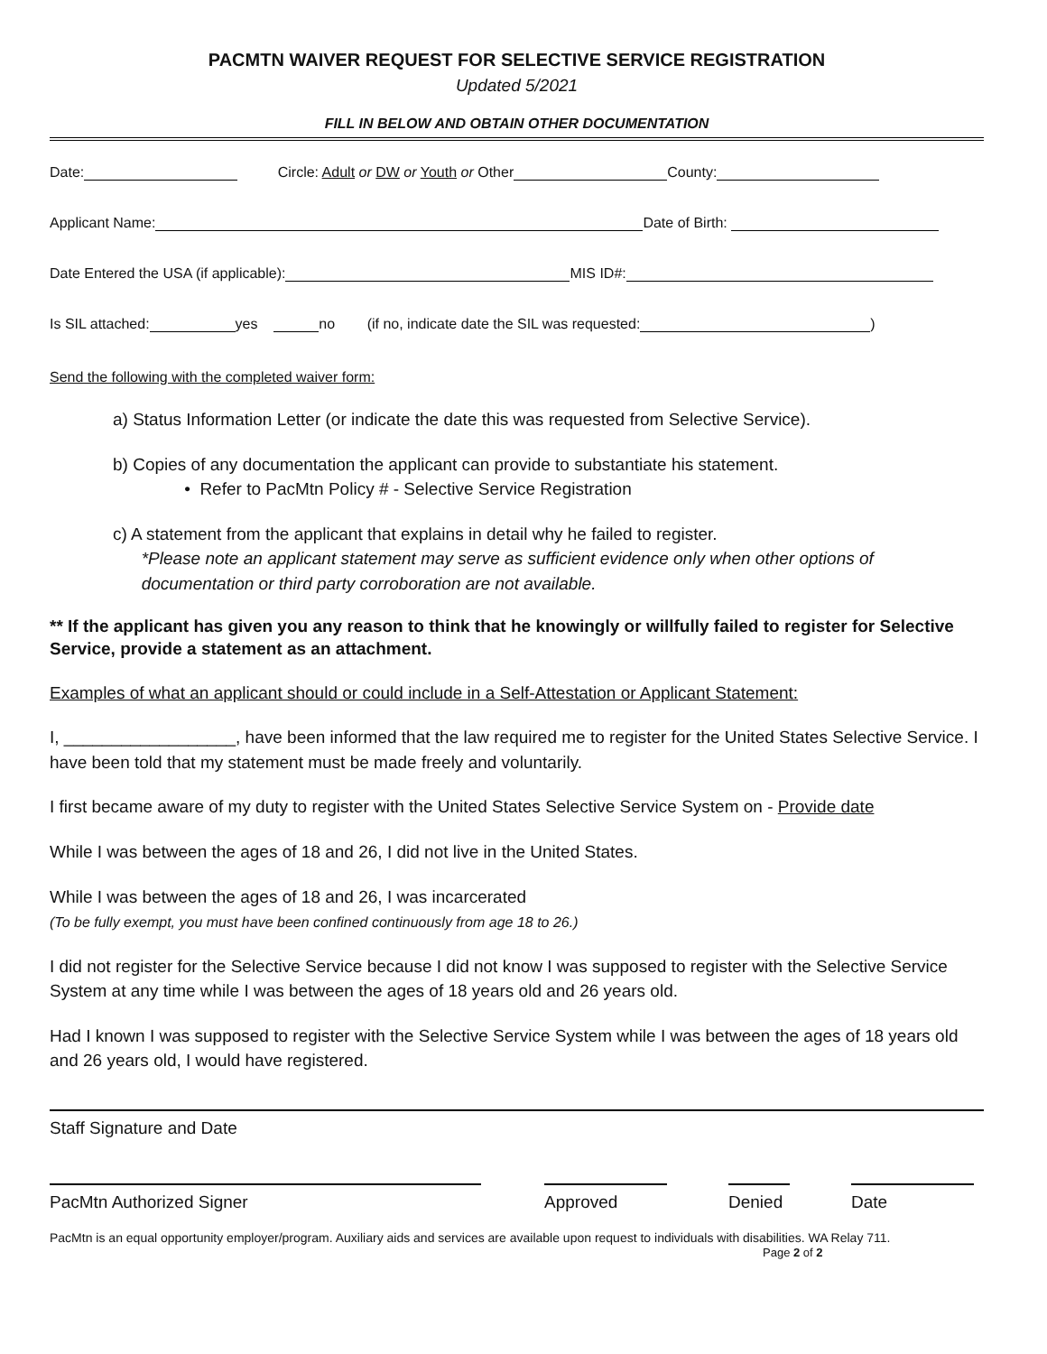PACMTN WAIVER REQUEST FOR SELECTIVE SERVICE REGISTRATION
Updated 5/2021
FILL IN BELOW AND OBTAIN OTHER DOCUMENTATION
Date: Circle: Adult or DW or Youth or Other County:
Applicant Name: Date of Birth:
Date Entered the USA (if applicable): MIS ID#:
Is SIL attached: yes no (if no, indicate date the SIL was requested: )
Send the following with the completed waiver form:
a) Status Information Letter (or indicate the date this was requested from Selective Service).
b) Copies of any documentation the applicant can provide to substantiate his statement.
• Refer to PacMtn Policy # - Selective Service Registration
c) A statement from the applicant that explains in detail why he failed to register.
*Please note an applicant statement may serve as sufficient evidence only when other options of
documentation or third party corroboration are not available.
** If the applicant has given you any reason to think that he knowingly or willfully failed to register for Selective Service, provide a statement as an attachment.
Examples of what an applicant should or could include in a Self-Attestation or Applicant Statement:
I, __________________, have been informed that the law required me to register for the United States Selective Service. I have been told that my statement must be made freely and voluntarily.
I first became aware of my duty to register with the United States Selective Service System on - Provide date
While I was between the ages of 18 and 26, I did not live in the United States.
While I was between the ages of 18 and 26, I was incarcerated
(To be fully exempt, you must have been confined continuously from age 18 to 26.)
I did not register for the Selective Service because I did not know I was supposed to register with the Selective Service System at any time while I was between the ages of 18 years old and 26 years old.
Had I known I was supposed to register with the Selective Service System while I was between the ages of 18 years old and 26 years old, I would have registered.
Staff Signature and Date
PacMtn Authorized Signer Approved Denied
Date
PacMtn is an equal opportunity employer/program. Auxiliary aids and services are available upon request to individuals with disabilities. WA Relay 711.
Page 2 of 2